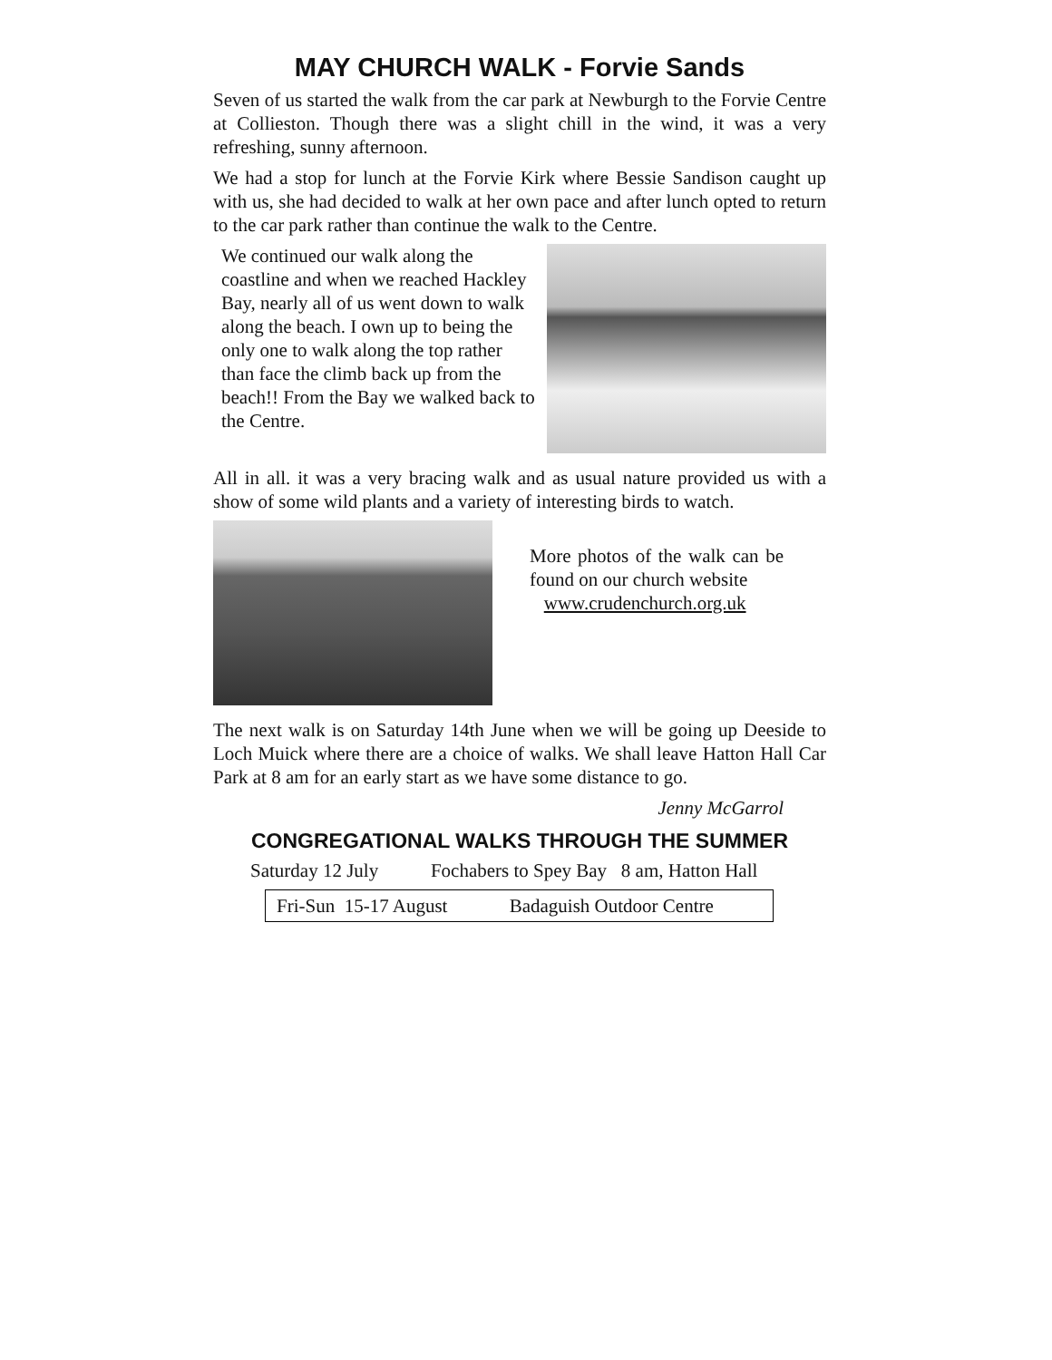MAY CHURCH WALK - Forvie Sands
Seven of us started the walk from the car park at Newburgh to the Forvie Centre at Collieston. Though there was a slight chill in the wind, it was a very refreshing, sunny afternoon.
We had a stop for lunch at the Forvie Kirk where Bessie Sandison caught up with us, she had decided to walk at her own pace and after lunch opted to return to the car park rather than continue the walk to the Centre.
We continued our walk along the coastline and when we reached Hackley Bay, nearly all of us went down to walk along the beach. I own up to being the only one to walk along the top rather than face the climb back up from the beach!! From the Bay we walked back to the Centre.
All in all. it was a very bracing walk and as usual nature provided us with a show of some wild plants and a variety of interesting birds to watch.
More photos of the walk can be found on our church website
www.crudenchurch.org.uk
The next walk is on Saturday 14th June when we will be going up Deeside to Loch Muick where there are a choice of walks. We shall leave Hatton Hall Car Park at 8 am for an early start as we have some distance to go.
Jenny McGarrol
CONGREGATIONAL WALKS THROUGH THE SUMMER
Saturday 12 July Fochabers to Spey Bay 8 am, Hatton Hall
Fri-Sun 15-17 August Badaguish Outdoor Centre